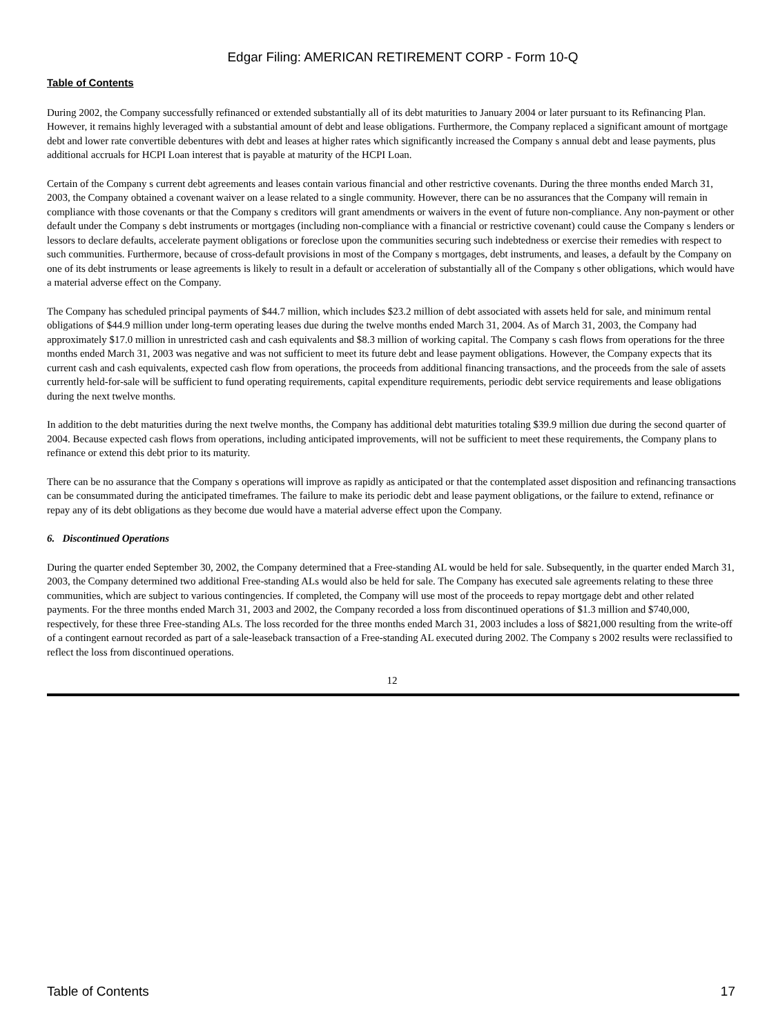Edgar Filing: AMERICAN RETIREMENT CORP - Form 10-Q
Table of Contents
During 2002, the Company successfully refinanced or extended substantially all of its debt maturities to January 2004 or later pursuant to its Refinancing Plan. However, it remains highly leveraged with a substantial amount of debt and lease obligations. Furthermore, the Company replaced a significant amount of mortgage debt and lower rate convertible debentures with debt and leases at higher rates which significantly increased the Company s annual debt and lease payments, plus additional accruals for HCPI Loan interest that is payable at maturity of the HCPI Loan.
Certain of the Company s current debt agreements and leases contain various financial and other restrictive covenants. During the three months ended March 31, 2003, the Company obtained a covenant waiver on a lease related to a single community. However, there can be no assurances that the Company will remain in compliance with those covenants or that the Company s creditors will grant amendments or waivers in the event of future non-compliance. Any non-payment or other default under the Company s debt instruments or mortgages (including non-compliance with a financial or restrictive covenant) could cause the Company s lenders or lessors to declare defaults, accelerate payment obligations or foreclose upon the communities securing such indebtedness or exercise their remedies with respect to such communities. Furthermore, because of cross-default provisions in most of the Company s mortgages, debt instruments, and leases, a default by the Company on one of its debt instruments or lease agreements is likely to result in a default or acceleration of substantially all of the Company s other obligations, which would have a material adverse effect on the Company.
The Company has scheduled principal payments of $44.7 million, which includes $23.2 million of debt associated with assets held for sale, and minimum rental obligations of $44.9 million under long-term operating leases due during the twelve months ended March 31, 2004. As of March 31, 2003, the Company had approximately $17.0 million in unrestricted cash and cash equivalents and $8.3 million of working capital. The Company s cash flows from operations for the three months ended March 31, 2003 was negative and was not sufficient to meet its future debt and lease payment obligations. However, the Company expects that its current cash and cash equivalents, expected cash flow from operations, the proceeds from additional financing transactions, and the proceeds from the sale of assets currently held-for-sale will be sufficient to fund operating requirements, capital expenditure requirements, periodic debt service requirements and lease obligations during the next twelve months.
In addition to the debt maturities during the next twelve months, the Company has additional debt maturities totaling $39.9 million due during the second quarter of 2004. Because expected cash flows from operations, including anticipated improvements, will not be sufficient to meet these requirements, the Company plans to refinance or extend this debt prior to its maturity.
There can be no assurance that the Company s operations will improve as rapidly as anticipated or that the contemplated asset disposition and refinancing transactions can be consummated during the anticipated timeframes. The failure to make its periodic debt and lease payment obligations, or the failure to extend, refinance or repay any of its debt obligations as they become due would have a material adverse effect upon the Company.
6. Discontinued Operations
During the quarter ended September 30, 2002, the Company determined that a Free-standing AL would be held for sale. Subsequently, in the quarter ended March 31, 2003, the Company determined two additional Free-standing ALs would also be held for sale. The Company has executed sale agreements relating to these three communities, which are subject to various contingencies. If completed, the Company will use most of the proceeds to repay mortgage debt and other related payments. For the three months ended March 31, 2003 and 2002, the Company recorded a loss from discontinued operations of $1.3 million and $740,000, respectively, for these three Free-standing ALs. The loss recorded for the three months ended March 31, 2003 includes a loss of $821,000 resulting from the write-off of a contingent earnout recorded as part of a sale-leaseback transaction of a Free-standing AL executed during 2002. The Company s 2002 results were reclassified to reflect the loss from discontinued operations.
12
Table of Contents 17